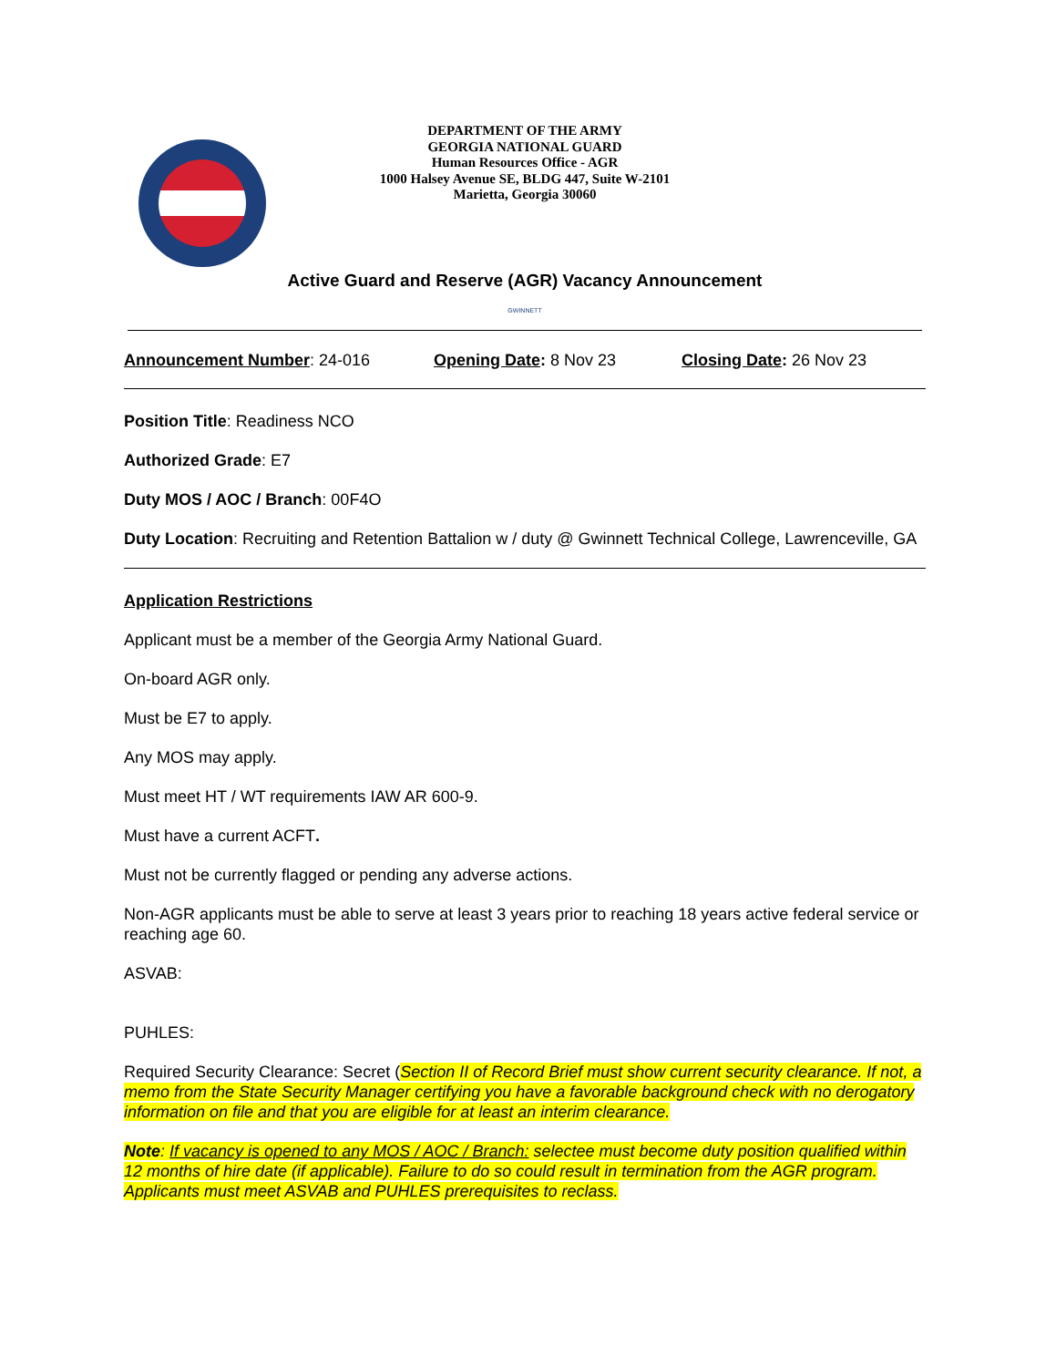DEPARTMENT OF THE ARMY
GEORGIA NATIONAL GUARD
Human Resources Office - AGR
1000 Halsey Avenue SE, BLDG 447, Suite W-2101
Marietta, Georgia 30060
Active Guard and Reserve (AGR) Vacancy Announcement
GWINNETT
Announcement Number: 24-016 Opening Date: 8 Nov 23 Closing Date: 26 Nov 23
Position Title: Readiness NCO
Authorized Grade: E7
Duty MOS / AOC / Branch: 00F4O
Duty Location: Recruiting and Retention Battalion w / duty @ Gwinnett Technical College, Lawrenceville, GA
Application Restrictions
Applicant must be a member of the Georgia Army National Guard.
On-board AGR only.
Must be E7 to apply.
Any MOS may apply.
Must meet HT / WT requirements IAW AR 600-9.
Must have a current ACFT.
Must not be currently flagged or pending any adverse actions.
Non-AGR applicants must be able to serve at least 3 years prior to reaching 18 years active federal service or reaching age 60.
ASVAB:
PUHLES:
Required Security Clearance: Secret (Section II of Record Brief must show current security clearance. If not, a memo from the State Security Manager certifying you have a favorable background check with no derogatory information on file and that you are eligible for at least an interim clearance.
Note: If vacancy is opened to any MOS / AOC / Branch: selectee must become duty position qualified within 12 months of hire date (if applicable). Failure to do so could result in termination from the AGR program. Applicants must meet ASVAB and PUHLES prerequisites to reclass.